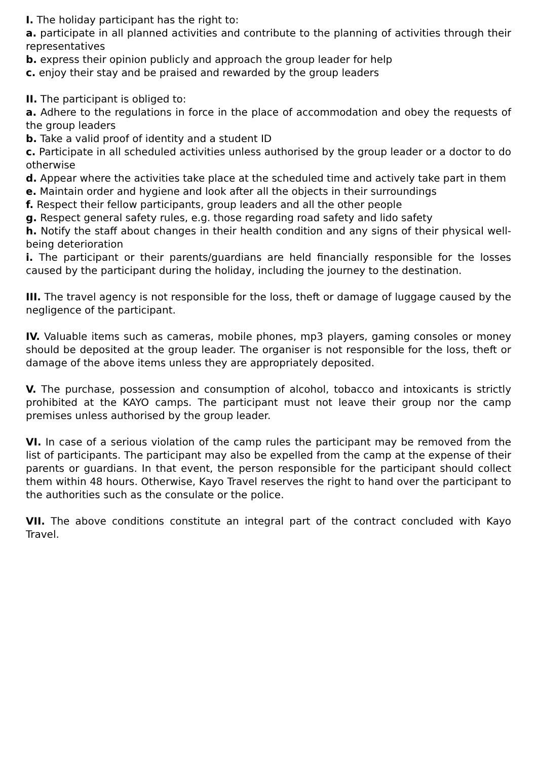I. The holiday participant has the right to:
a. participate in all planned activities and contribute to the planning of activities through their representatives
b. express their opinion publicly and approach the group leader for help
c. enjoy their stay and be praised and rewarded by the group leaders
II. The participant is obliged to:
a. Adhere to the regulations in force in the place of accommodation and obey the requests of the group leaders
b. Take a valid proof of identity and a student ID
c. Participate in all scheduled activities unless authorised by the group leader or a doctor to do otherwise
d. Appear where the activities take place at the scheduled time and actively take part in them
e. Maintain order and hygiene and look after all the objects in their surroundings
f. Respect their fellow participants, group leaders and all the other people
g. Respect general safety rules, e.g. those regarding road safety and lido safety
h. Notify the staff about changes in their health condition and any signs of their physical well-being deterioration
i. The participant or their parents/guardians are held financially responsible for the losses caused by the participant during the holiday, including the journey to the destination.
III. The travel agency is not responsible for the loss, theft or damage of luggage caused by the negligence of the participant.
IV. Valuable items such as cameras, mobile phones, mp3 players, gaming consoles or money should be deposited at the group leader. The organiser is not responsible for the loss, theft or damage of the above items unless they are appropriately deposited.
V. The purchase, possession and consumption of alcohol, tobacco and intoxicants is strictly prohibited at the KAYO camps. The participant must not leave their group nor the camp premises unless authorised by the group leader.
VI. In case of a serious violation of the camp rules the participant may be removed from the list of participants. The participant may also be expelled from the camp at the expense of their parents or guardians. In that event, the person responsible for the participant should collect them within 48 hours. Otherwise, Kayo Travel reserves the right to hand over the participant to the authorities such as the consulate or the police.
VII. The above conditions constitute an integral part of the contract concluded with Kayo Travel.